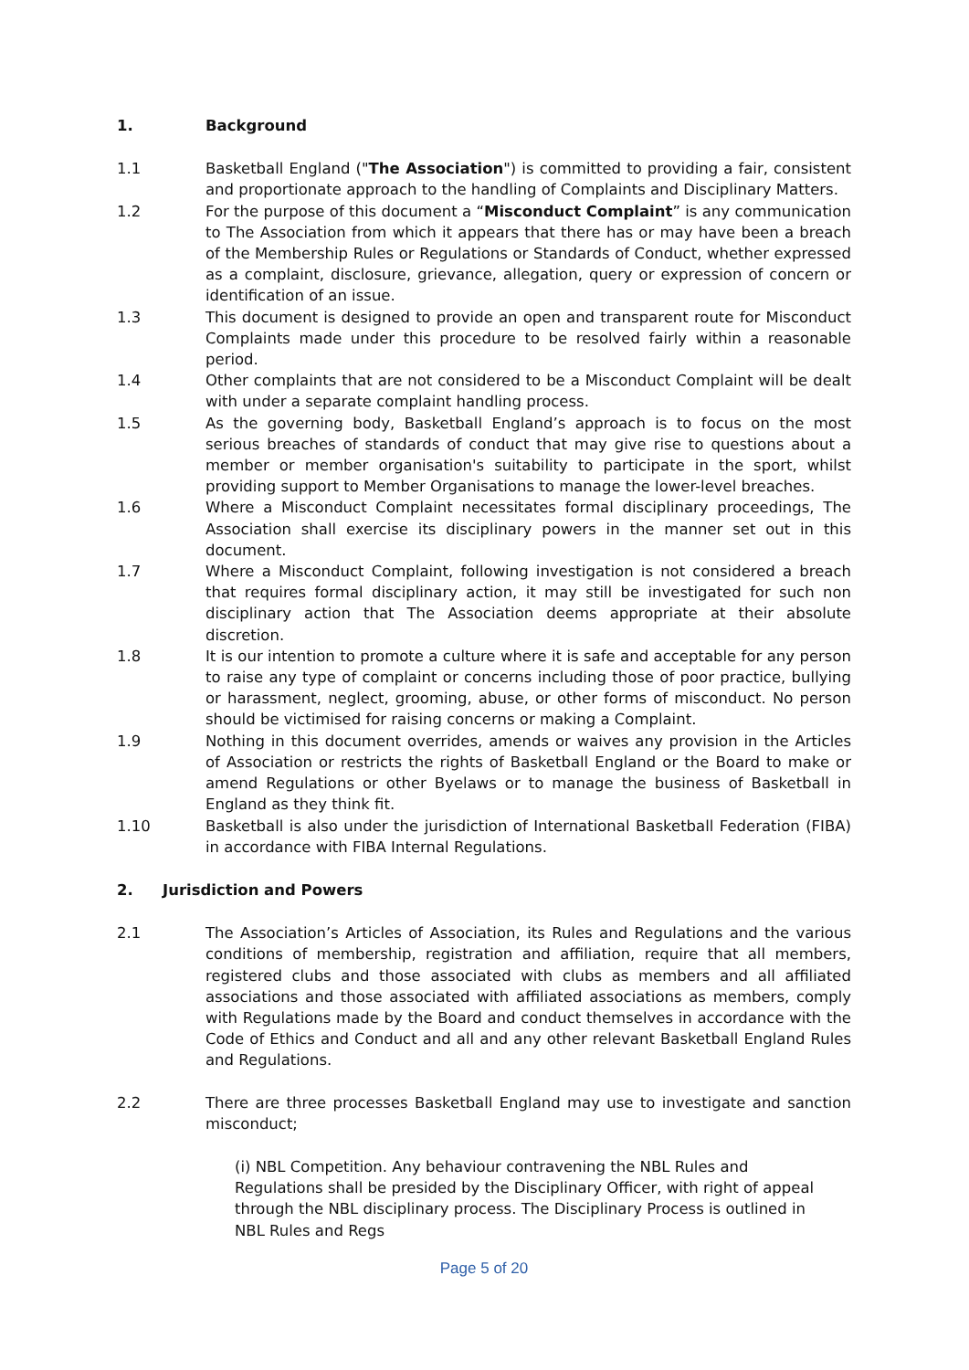1. Background
1.1 Basketball England ("The Association") is committed to providing a fair, consistent and proportionate approach to the handling of Complaints and Disciplinary Matters.
1.2 For the purpose of this document a “Misconduct Complaint” is any communication to The Association from which it appears that there has or may have been a breach of the Membership Rules or Regulations or Standards of Conduct, whether expressed as a complaint, disclosure, grievance, allegation, query or expression of concern or identification of an issue.
1.3 This document is designed to provide an open and transparent route for Misconduct Complaints made under this procedure to be resolved fairly within a reasonable period.
1.4 Other complaints that are not considered to be a Misconduct Complaint will be dealt with under a separate complaint handling process.
1.5 As the governing body, Basketball England’s approach is to focus on the most serious breaches of standards of conduct that may give rise to questions about a member or member organisation's suitability to participate in the sport, whilst providing support to Member Organisations to manage the lower-level breaches.
1.6 Where a Misconduct Complaint necessitates formal disciplinary proceedings, The Association shall exercise its disciplinary powers in the manner set out in this document.
1.7 Where a Misconduct Complaint, following investigation is not considered a breach that requires formal disciplinary action, it may still be investigated for such non disciplinary action that The Association deems appropriate at their absolute discretion.
1.8 It is our intention to promote a culture where it is safe and acceptable for any person to raise any type of complaint or concerns including those of poor practice, bullying or harassment, neglect, grooming, abuse, or other forms of misconduct. No person should be victimised for raising concerns or making a Complaint.
1.9 Nothing in this document overrides, amends or waives any provision in the Articles of Association or restricts the rights of Basketball England or the Board to make or amend Regulations or other Byelaws or to manage the business of Basketball in England as they think fit.
1.10 Basketball is also under the jurisdiction of International Basketball Federation (FIBA) in accordance with FIBA Internal Regulations.
2. Jurisdiction and Powers
2.1 The Association’s Articles of Association, its Rules and Regulations and the various conditions of membership, registration and affiliation, require that all members, registered clubs and those associated with clubs as members and all affiliated associations and those associated with affiliated associations as members, comply with Regulations made by the Board and conduct themselves in accordance with the Code of Ethics and Conduct and all and any other relevant Basketball England Rules and Regulations.
2.2 There are three processes Basketball England may use to investigate and sanction misconduct;
(i) NBL Competition. Any behaviour contravening the NBL Rules and
Regulations shall be presided by the Disciplinary Officer, with right of appeal
through the NBL disciplinary process. The Disciplinary Process is outlined in
NBL Rules and Regs
Page 5 of 20